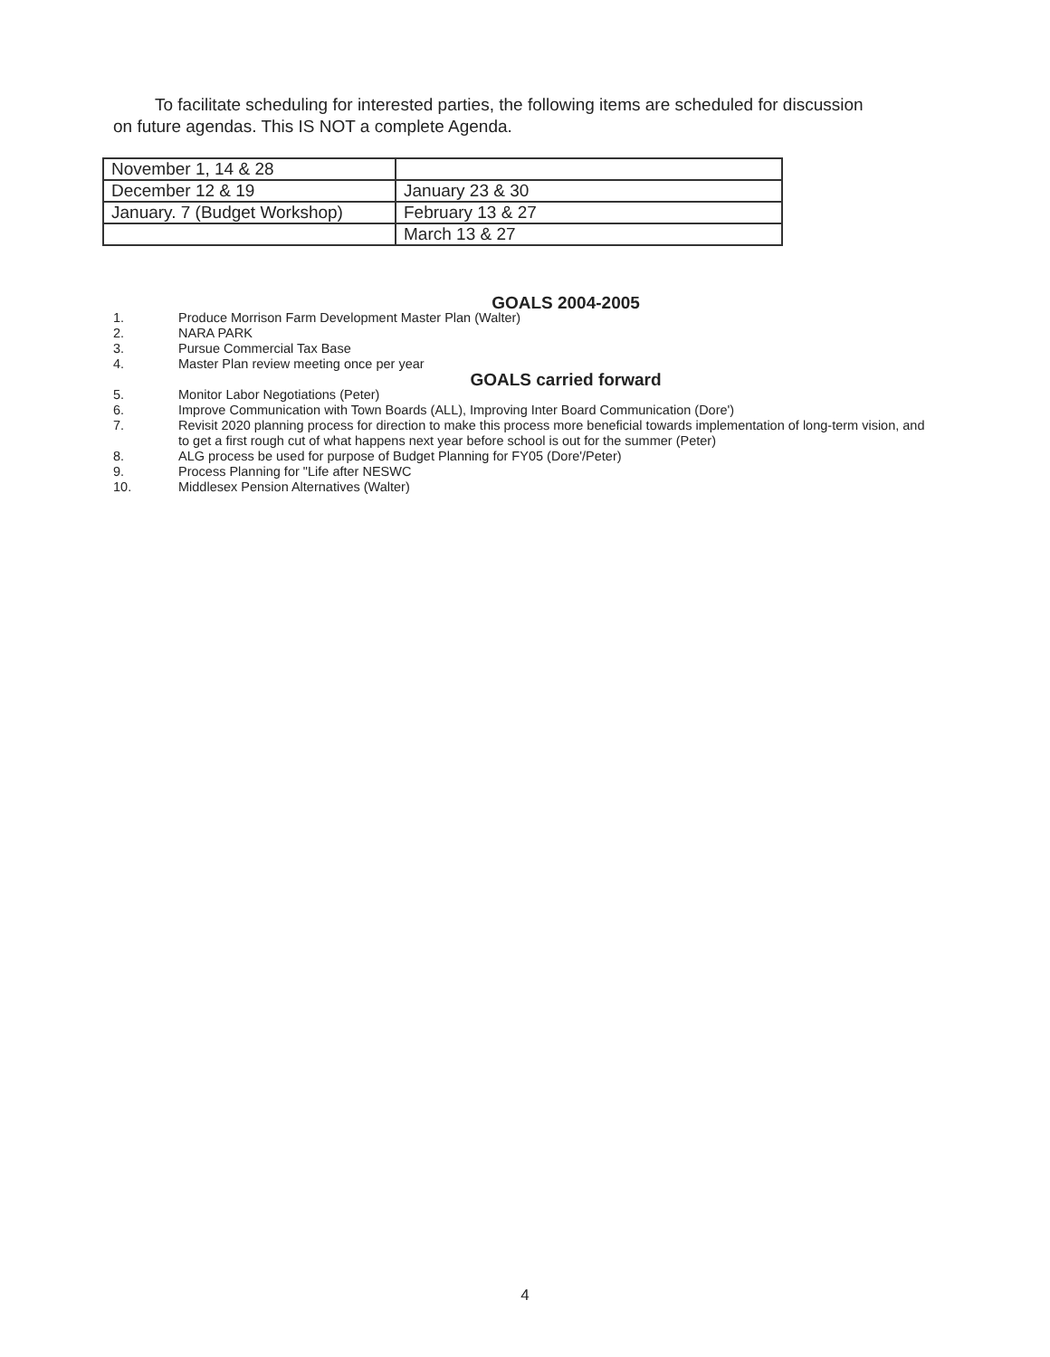To facilitate scheduling for interested parties, the following items are scheduled for discussion on future agendas. This IS NOT a complete Agenda.
| November 1, 14 & 28 | |
| December 12 & 19 | January 23 & 30 |
| January. 7 (Budget Workshop) | February 13 & 27 |
| | March 13 & 27 |
GOALS 2004-2005
1. Produce Morrison Farm Development Master Plan (Walter)
2. NARA PARK
3. Pursue Commercial Tax Base
4. Master Plan review meeting once per year
GOALS carried forward
5. Monitor Labor Negotiations (Peter)
6. Improve Communication with Town Boards (ALL), Improving Inter Board Communication (Dore')
7. Revisit 2020 planning process for direction to make this process more beneficial towards implementation of long-term vision, and to get a first rough cut of what happens next year before school is out for the summer (Peter)
8. ALG process be used for purpose of Budget Planning for FY05 (Dore'/Peter)
9. Process Planning for "Life after NESWC
10. Middlesex Pension Alternatives (Walter)
4